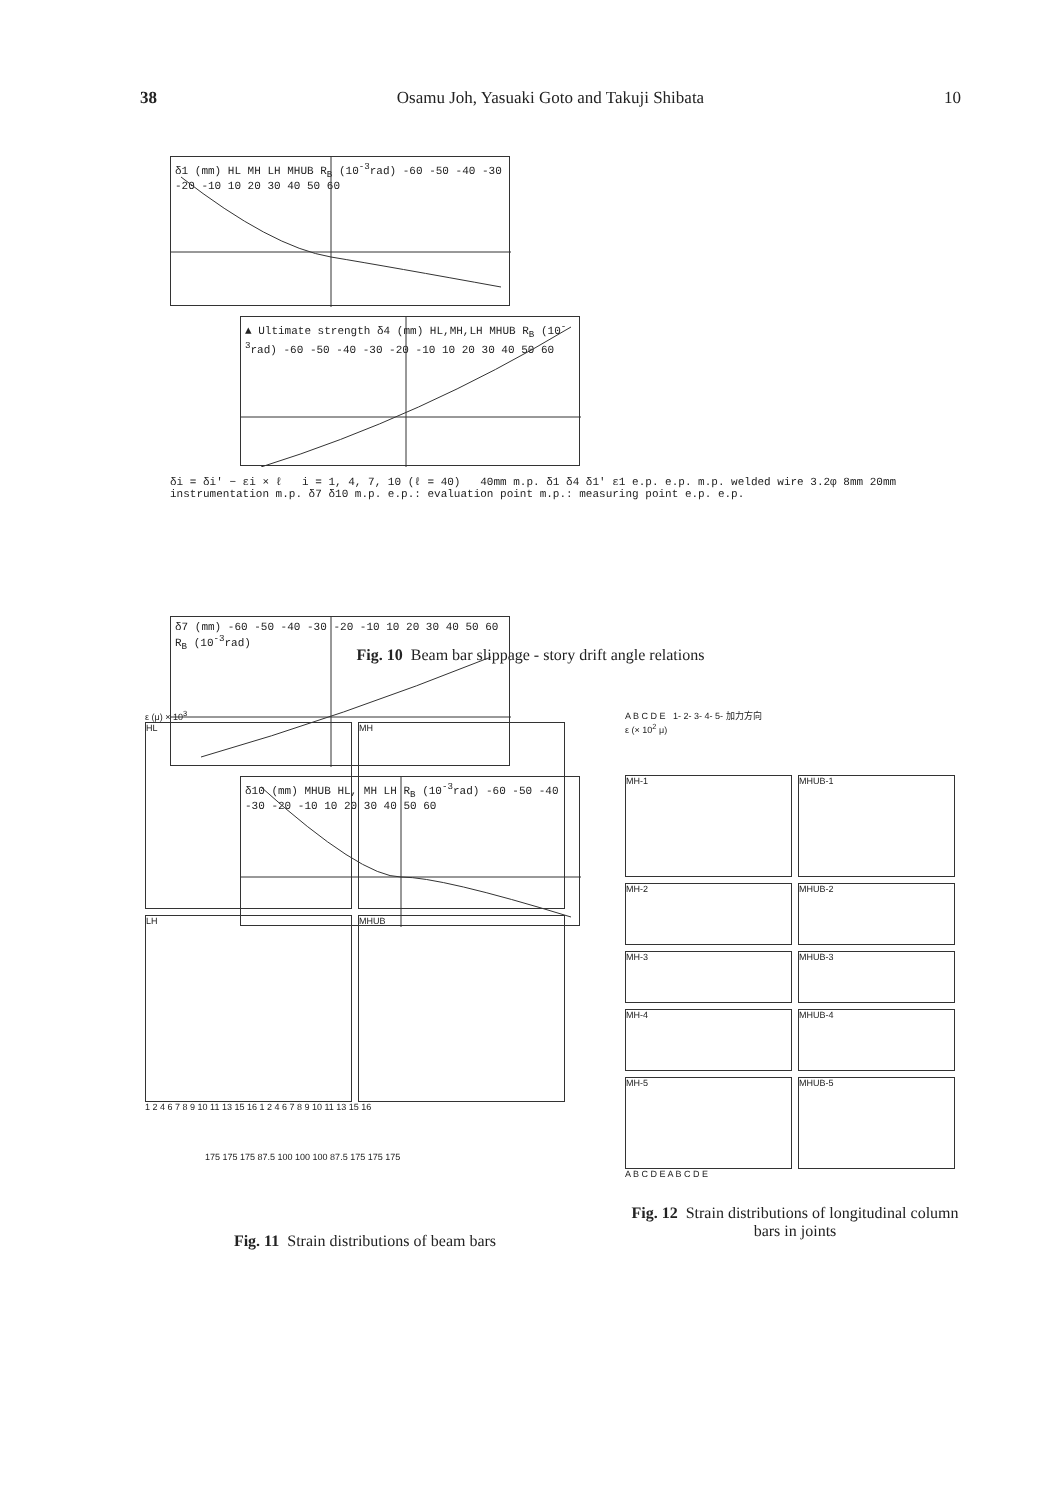38 Osamu Joh, Yasuaki Goto and Takuji Shibata 10
δ1 (mm) HL MH LH MHUB R<sub>B</sub> (10<sup>-3</sup>rad) -60 -50 -40 -30 -20 -10 10 20 30 40 50 60
▲ Ultimate strength δ4 (mm) HL,MH,LH MHUB R<sub>B</sub> (10<sup>-3</sup>rad) -60 -50 -40 -30 -20 -10 10 20 30 40 50 60
δi = δi′ − εi × ℓ i = 1, 4, 7, 10 (ℓ = 40) 40mm m.p. δ1 δ4 δ1′ ε1 e.p. e.p. m.p. welded wire 3.2φ 8mm 20mm instrumentation m.p. δ7 δ10 m.p. e.p.: evaluation point m.p.: measuring point e.p. e.p.
δ7 (mm) -60 -50 -40 -30 -20 -10 10 20 30 40 50 60 R<sub>B</sub> (10<sup>-3</sup>rad)
δ10 (mm) MHUB HL, MH LH R<sub>B</sub> (10<sup>-3</sup>rad) -60 -50 -40 -30 -20 -10 10 20 30 40 50 60
Fig. 10 Beam bar slippage - story drift angle relations
ε (μ) × 10<sup>3</sup>
HL
MH
LH
MHUB
1 2 4 6 7 8 9 10 11 13 15 16 1 2 4 6 7 8 9 10 11 13 15 16
175 175 175 87.5 100 100 100 87.5 175 175 175
Fig. 11 Strain distributions of beam bars
A B C D E 1- 2- 3- 4- 5- 加力方向
ε (× 10<sup>2</sup> μ)
MH-1
MHUB-1
MH-2
MHUB-2
MH-3
MHUB-3
MH-4
MHUB-4
MH-5
MHUB-5
A B C D E A B C D E
Fig. 12 Strain distributions of longitudinal column bars in joints